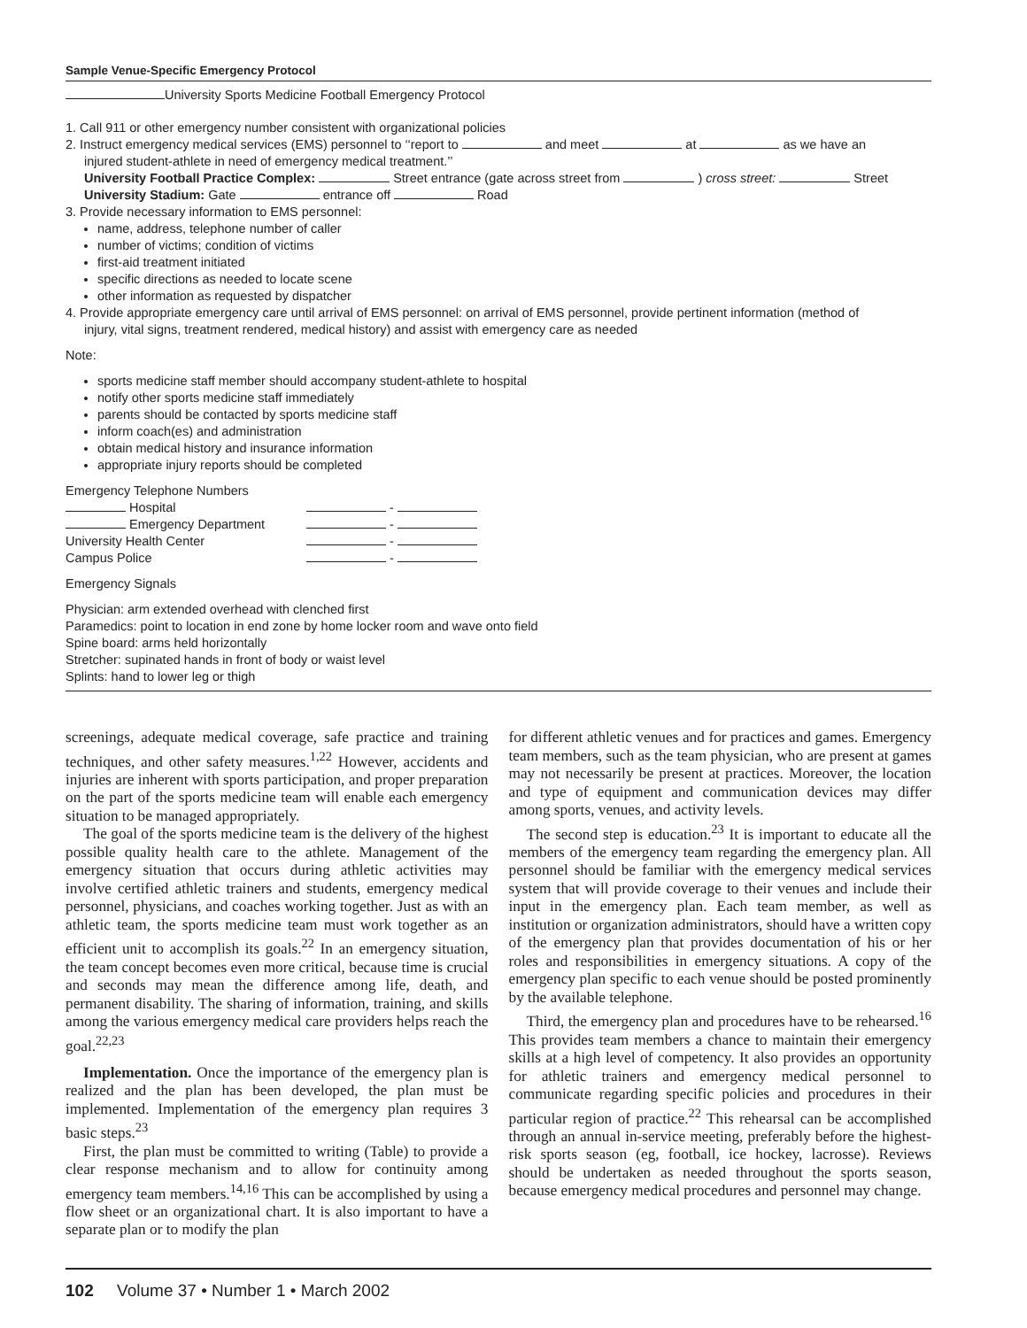Sample Venue-Specific Emergency Protocol
University Sports Medicine Football Emergency Protocol
1. Call 911 or other emergency number consistent with organizational policies
2. Instruct emergency medical services (EMS) personnel to ‘‘report to and meet at as we have an
injured student-athlete in need of emergency medical treatment.’’
University Football Practice Complex: Street entrance (gate across street from ) cross street: Street
University Stadium: Gate entrance off Road
3. Provide necessary information to EMS personnel:
name, address, telephone number of caller
number of victims; condition of victims
first-aid treatment initiated
specific directions as needed to locate scene
other information as requested by dispatcher
4. Provide appropriate emergency care until arrival of EMS personnel: on arrival of EMS personnel, provide pertinent information (method of
injury, vital signs, treatment rendered, medical history) and assist with emergency care as needed
Note:
sports medicine staff member should accompany student-athlete to hospital
notify other sports medicine staff immediately
parents should be contacted by sports medicine staff
inform coach(es) and administration
obtain medical history and insurance information
appropriate injury reports should be completed
Emergency Telephone Numbers
| Hospital | - |
| Emergency Department | - |
| University Health Center | - |
| Campus Police | - |
Emergency Signals
Physician: arm extended overhead with clenched first
Paramedics: point to location in end zone by home locker room and wave onto field
Spine board: arms held horizontally
Stretcher: supinated hands in front of body or waist level
Splints: hand to lower leg or thigh
screenings, adequate medical coverage, safe practice and training techniques, and other safety measures.<sup>1,22</sup> However, accidents and injuries are inherent with sports participation, and proper preparation on the part of the sports medicine team will enable each emergency situation to be managed appropriately.
The goal of the sports medicine team is the delivery of the highest possible quality health care to the athlete. Management of the emergency situation that occurs during athletic activities may involve certified athletic trainers and students, emergency medical personnel, physicians, and coaches working together. Just as with an athletic team, the sports medicine team must work together as an efficient unit to accomplish its goals.<sup>22</sup> In an emergency situation, the team concept becomes even more critical, because time is crucial and seconds may mean the difference among life, death, and permanent disability. The sharing of information, training, and skills among the various emergency medical care providers helps reach the goal.<sup>22,23</sup>
Implementation. Once the importance of the emergency plan is realized and the plan has been developed, the plan must be implemented. Implementation of the emergency plan requires 3 basic steps.<sup>23</sup>
First, the plan must be committed to writing (Table) to provide a clear response mechanism and to allow for continuity among emergency team members.<sup>14,16</sup> This can be accomplished by using a flow sheet or an organizational chart. It is also important to have a separate plan or to modify the plan
for different athletic venues and for practices and games. Emergency team members, such as the team physician, who are present at games may not necessarily be present at practices. Moreover, the location and type of equipment and communication devices may differ among sports, venues, and activity levels.
The second step is education.<sup>23</sup> It is important to educate all the members of the emergency team regarding the emergency plan. All personnel should be familiar with the emergency medical services system that will provide coverage to their venues and include their input in the emergency plan. Each team member, as well as institution or organization administrators, should have a written copy of the emergency plan that provides documentation of his or her roles and responsibilities in emergency situations. A copy of the emergency plan specific to each venue should be posted prominently by the available telephone.
Third, the emergency plan and procedures have to be rehearsed.<sup>16</sup> This provides team members a chance to maintain their emergency skills at a high level of competency. It also provides an opportunity for athletic trainers and emergency medical personnel to communicate regarding specific policies and procedures in their particular region of practice.<sup>22</sup> This rehearsal can be accomplished through an annual in-service meeting, preferably before the highest-risk sports season (eg, football, ice hockey, lacrosse). Reviews should be undertaken as needed throughout the sports season, because emergency medical procedures and personnel may change.
102 Volume 37 • Number 1 • March 2002